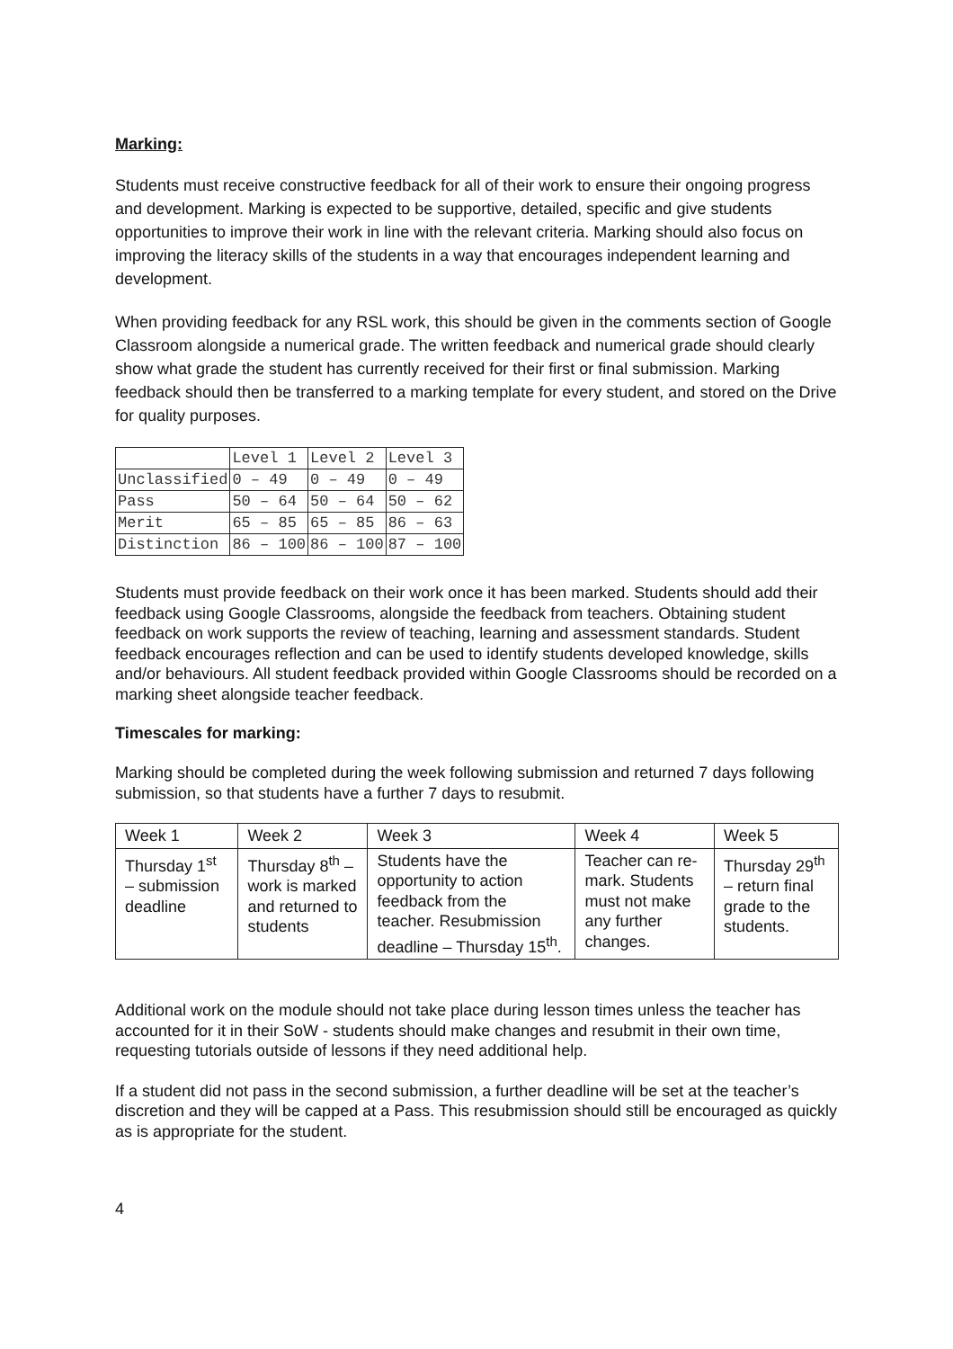Marking:
Students must receive constructive feedback for all of their work to ensure their ongoing progress and development. Marking is expected to be supportive, detailed, specific and give students opportunities to improve their work in line with the relevant criteria. Marking should also focus on improving the literacy skills of the students in a way that encourages independent learning and development.
When providing feedback for any RSL work, this should be given in the comments section of Google Classroom alongside a numerical grade. The written feedback and numerical grade should clearly show what grade the student has currently received for their first or final submission. Marking feedback should then be transferred to a marking template for every student, and stored on the Drive for quality purposes.
| | Level 1 | Level 2 | Level 3 |
| Unclassified | 0 – 49 | 0 – 49 | 0 – 49 |
| Pass | 50 – 64 | 50 – 64 | 50 – 62 |
| Merit | 65 – 85 | 65 – 85 | 86 – 63 |
| Distinction | 86 – 100 | 86 – 100 | 87 – 100 |
Students must provide feedback on their work once it has been marked. Students should add their feedback using Google Classrooms, alongside the feedback from teachers. Obtaining student feedback on work supports the review of teaching, learning and assessment standards. Student feedback encourages reflection and can be used to identify students developed knowledge, skills and/or behaviours. All student feedback provided within Google Classrooms should be recorded on a marking sheet alongside teacher feedback.
Timescales for marking:
Marking should be completed during the week following submission and returned 7 days following submission, so that students have a further 7 days to resubmit.
| Week 1 | Week 2 | Week 3 | Week 4 | Week 5 |
| Thursday 1<sup>st</sup> – submission deadline | Thursday 8<sup>th</sup> – work is marked and returned to students | Students have the opportunity to action feedback from the teacher. Resubmission deadline – Thursday 15<sup>th</sup>. | Teacher can re-mark. Students must not make any further changes. | Thursday 29<sup>th</sup> – return final grade to the students. |
Additional work on the module should not take place during lesson times unless the teacher has accounted for it in their SoW - students should make changes and resubmit in their own time, requesting tutorials outside of lessons if they need additional help.
If a student did not pass in the second submission, a further deadline will be set at the teacher’s discretion and they will be capped at a Pass. This resubmission should still be encouraged as quickly as is appropriate for the student.
4